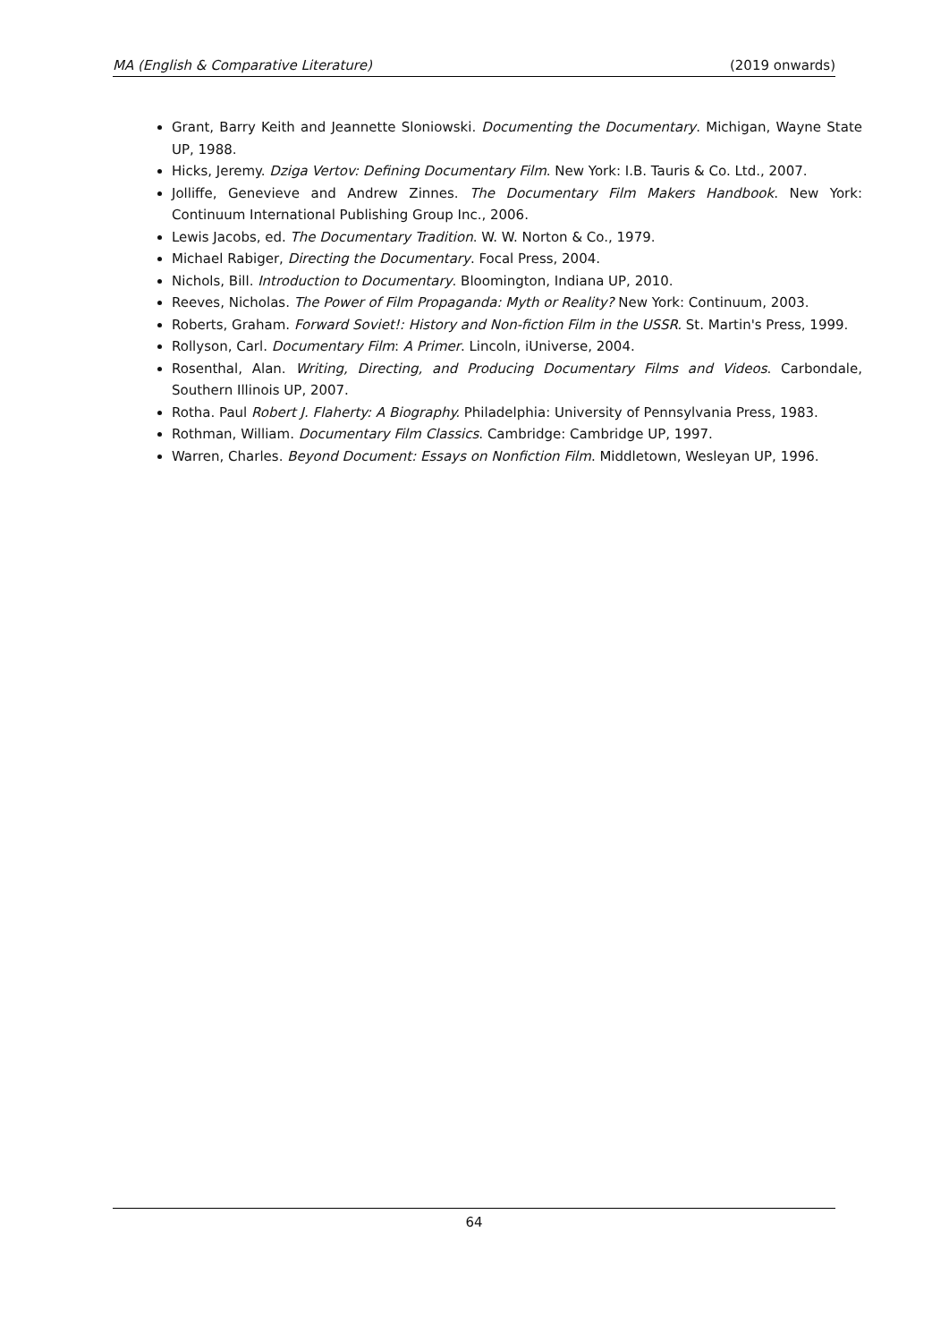MA (English & Comparative Literature) (2019 onwards)
Grant, Barry Keith and Jeannette Sloniowski. Documenting the Documentary. Michigan, Wayne State UP, 1988.
Hicks, Jeremy. Dziga Vertov: Defining Documentary Film. New York: I.B. Tauris & Co. Ltd., 2007.
Jolliffe, Genevieve and Andrew Zinnes. The Documentary Film Makers Handbook. New York: Continuum International Publishing Group Inc., 2006.
Lewis Jacobs, ed. The Documentary Tradition. W. W. Norton & Co., 1979.
Michael Rabiger, Directing the Documentary. Focal Press, 2004.
Nichols, Bill. Introduction to Documentary. Bloomington, Indiana UP, 2010.
Reeves, Nicholas. The Power of Film Propaganda: Myth or Reality? New York: Continuum, 2003.
Roberts, Graham. Forward Soviet!: History and Non-fiction Film in the USSR. St. Martin's Press, 1999.
Rollyson, Carl. Documentary Film: A Primer. Lincoln, iUniverse, 2004.
Rosenthal, Alan. Writing, Directing, and Producing Documentary Films and Videos. Carbondale, Southern Illinois UP, 2007.
Rotha. Paul Robert J. Flaherty: A Biography. Philadelphia: University of Pennsylvania Press, 1983.
Rothman, William. Documentary Film Classics. Cambridge: Cambridge UP, 1997.
Warren, Charles. Beyond Document: Essays on Nonfiction Film. Middletown, Wesleyan UP, 1996.
64